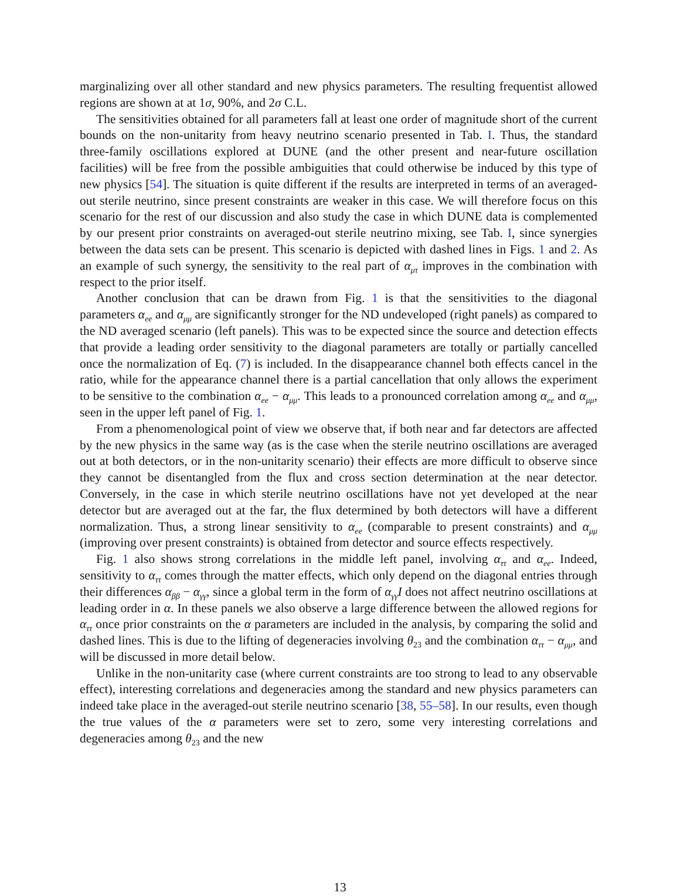marginalizing over all other standard and new physics parameters. The resulting frequentist allowed regions are shown at at 1σ, 90%, and 2σ C.L.
The sensitivities obtained for all parameters fall at least one order of magnitude short of the current bounds on the non-unitarity from heavy neutrino scenario presented in Tab. I. Thus, the standard three-family oscillations explored at DUNE (and the other present and near-future oscillation facilities) will be free from the possible ambiguities that could otherwise be induced by this type of new physics [54]. The situation is quite different if the results are interpreted in terms of an averaged-out sterile neutrino, since present constraints are weaker in this case. We will therefore focus on this scenario for the rest of our discussion and also study the case in which DUNE data is complemented by our present prior constraints on averaged-out sterile neutrino mixing, see Tab. I, since synergies between the data sets can be present. This scenario is depicted with dashed lines in Figs. 1 and 2. As an example of such synergy, the sensitivity to the real part of α<sub>μτ</sub> improves in the combination with respect to the prior itself.
Another conclusion that can be drawn from Fig. 1 is that the sensitivities to the diagonal parameters α<sub>ee</sub> and α<sub>μμ</sub> are significantly stronger for the ND undeveloped (right panels) as compared to the ND averaged scenario (left panels). This was to be expected since the source and detection effects that provide a leading order sensitivity to the diagonal parameters are totally or partially cancelled once the normalization of Eq. (7) is included. In the disappearance channel both effects cancel in the ratio, while for the appearance channel there is a partial cancellation that only allows the experiment to be sensitive to the combination α<sub>ee</sub> − α<sub>μμ</sub>. This leads to a pronounced correlation among α<sub>ee</sub> and α<sub>μμ</sub>, seen in the upper left panel of Fig. 1.
From a phenomenological point of view we observe that, if both near and far detectors are affected by the new physics in the same way (as is the case when the sterile neutrino oscillations are averaged out at both detectors, or in the non-unitarity scenario) their effects are more difficult to observe since they cannot be disentangled from the flux and cross section determination at the near detector. Conversely, in the case in which sterile neutrino oscillations have not yet developed at the near detector but are averaged out at the far, the flux determined by both detectors will have a different normalization. Thus, a strong linear sensitivity to α<sub>ee</sub> (comparable to present constraints) and α<sub>μμ</sub> (improving over present constraints) is obtained from detector and source effects respectively.
Fig. 1 also shows strong correlations in the middle left panel, involving α<sub>ττ</sub> and α<sub>ee</sub>. Indeed, sensitivity to α<sub>ττ</sub> comes through the matter effects, which only depend on the diagonal entries through their differences α<sub>ββ</sub> − α<sub>γγ</sub>, since a global term in the form of α<sub>γγ</sub>I does not affect neutrino oscillations at leading order in α. In these panels we also observe a large difference between the allowed regions for α<sub>ττ</sub> once prior constraints on the α parameters are included in the analysis, by comparing the solid and dashed lines. This is due to the lifting of degeneracies involving θ<sub>23</sub> and the combination α<sub>ττ</sub> − α<sub>μμ</sub>, and will be discussed in more detail below.
Unlike in the non-unitarity case (where current constraints are too strong to lead to any observable effect), interesting correlations and degeneracies among the standard and new physics parameters can indeed take place in the averaged-out sterile neutrino scenario [38, 55–58]. In our results, even though the true values of the α parameters were set to zero, some very interesting correlations and degeneracies among θ<sub>23</sub> and the new
13